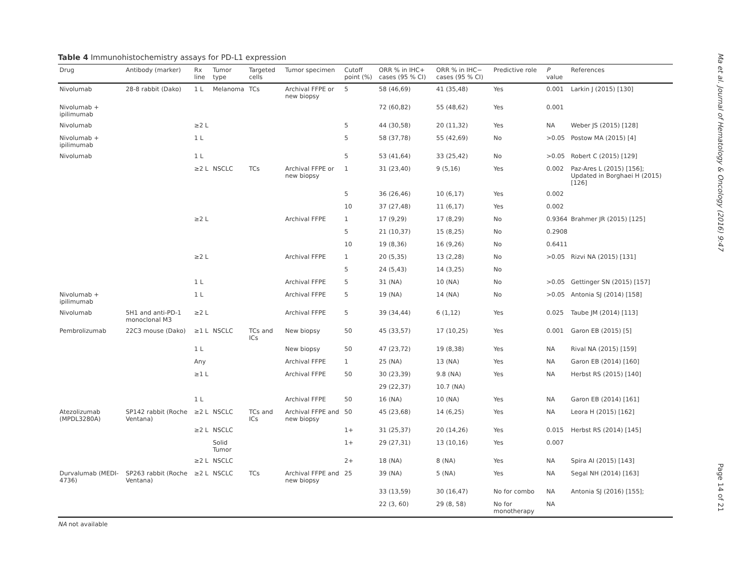Table 4 Immunohistochemistry assays for PD-L1 expression
| Drug | Antibody (marker) | Rx line | Tumor type | Targeted cells | Tumor specimen | Cutoff point (%) | ORR % in IHC+ cases (95 % CI) | ORR % in IHC− cases (95 % CI) | Predictive role | P value | References |
| --- | --- | --- | --- | --- | --- | --- | --- | --- | --- | --- | --- |
| Nivolumab | 28-8 rabbit (Dako) | 1 L | Melanoma | TCs | Archival FFPE or new biopsy | 5 | 58 (46,69) | 41 (35,48) | Yes | 0.001 | Larkin J (2015) [130] |
| Nivolumab + ipilimumab | | | | | | | 72 (60,82) | 55 (48,62) | Yes | 0.001 | |
| Nivolumab | | ≥2 L | | | | 5 | 44 (30,58) | 20 (11,32) | Yes | NA | Weber JS (2015) [128] |
| Nivolumab + ipilimumab | | 1 L | | | | 5 | 58 (37,78) | 55 (42,69) | No | >0.05 | Postow MA (2015) [4] |
| Nivolumab | | 1 L | | | | 5 | 53 (41,64) | 33 (25,42) | No | >0.05 | Robert C (2015) [129] |
| | | ≥2 L | NSCLC | TCs | Archival FFPE or new biopsy | 1 | 31 (23,40) | 9 (5,16) | Yes | 0.002 | Paz-Ares L (2015) [156]; Updated in Borghaei H (2015) [126] |
| | | | | | | 5 | 36 (26,46) | 10 (6,17) | Yes | 0.002 | |
| | | | | | | 10 | 37 (27,48) | 11 (6,17) | Yes | 0.002 | |
| | | ≥2 L | | | Archival FFPE | 1 | 17 (9,29) | 17 (8,29) | No | 0.9364 | Brahmer JR (2015) [125] |
| | | | | | | 5 | 21 (10,37) | 15 (8,25) | No | 0.2908 | |
| | | | | | | 10 | 19 (8,36) | 16 (9,26) | No | 0.6411 | |
| | | ≥2 L | | | Archival FFPE | 1 | 20 (5,35) | 13 (2,28) | No | >0.05 | Rizvi NA (2015) [131] |
| | | | | | | 5 | 24 (5,43) | 14 (3,25) | No | | |
| | | 1 L | | | Archival FFPE | 5 | 31 (NA) | 10 (NA) | No | >0.05 | Gettinger SN (2015) [157] |
| Nivolumab + ipilimumab | | 1 L | | | Archival FFPE | 5 | 19 (NA) | 14 (NA) | No | >0.05 | Antonia SJ (2014) [158] |
| Nivolumab | 5H1 and anti-PD-1 monoclonal M3 | ≥2 L | | | Archival FFPE | 5 | 39 (34,44) | 6 (1,12) | Yes | 0.025 | Taube JM (2014) [113] |
| Pembrolizumab | 22C3 mouse (Dako) | ≥1 L | NSCLC | TCs and ICs | New biopsy | 50 | 45 (33,57) | 17 (10,25) | Yes | 0.001 | Garon EB (2015) [5] |
| | | 1 L | | | New biopsy | 50 | 47 (23,72) | 19 (8,38) | Yes | NA | Rival NA (2015) [159] |
| | | Any | | | Archival FFPE | 1 | 25 (NA) | 13 (NA) | Yes | NA | Garon EB (2014) [160] |
| | | ≥1 L | | | Archival FFPE | 50 | 30 (23,39) | 9.8 (NA) | Yes | NA | Herbst RS (2015) [140] |
| | | | | | | | 29 (22,37) | 10.7 (NA) | | | |
| | | 1 L | | | Archival FFPE | 50 | 16 (NA) | 10 (NA) | Yes | NA | Garon EB (2014) [161] |
| Atezolizumab (MPDL3280A) | SP142 rabbit (Roche Ventana) | ≥2 L | NSCLC | TCs and ICs | Archival FFPE and new biopsy | 50 | 45 (23,68) | 14 (6,25) | Yes | NA | Leora H (2015) [162] |
| | | ≥2 L | NSCLC | | | 1+ | 31 (25,37) | 20 (14,26) | Yes | 0.015 | Herbst RS (2014) [145] |
| | | | Solid Tumor | | | 1+ | 29 (27,31) | 13 (10,16) | Yes | 0.007 | |
| | | ≥2 L | NSCLC | | | 2+ | 18 (NA) | 8 (NA) | Yes | NA | Spira AI (2015) [143] |
| Durvalumab (MEDI-4736) | SP263 rabbit (Roche Ventana) | ≥2 L | NSCLC | TCs | Archival FFPE and new biopsy | 25 | 39 (NA) | 5 (NA) | Yes | NA | Segal NH (2014) [163] |
| | | | | | | | 33 (13,59) | 30 (16,47) | No for combo | NA | Antonia SJ (2016) [155]; |
| | | | | | | | 22 (3, 60) | 29 (8, 58) | No for monotherapy | NA | |
NA not available
Ma et al. Journal of Hematology & Oncology (2016) 9:47
Page 14 of 21